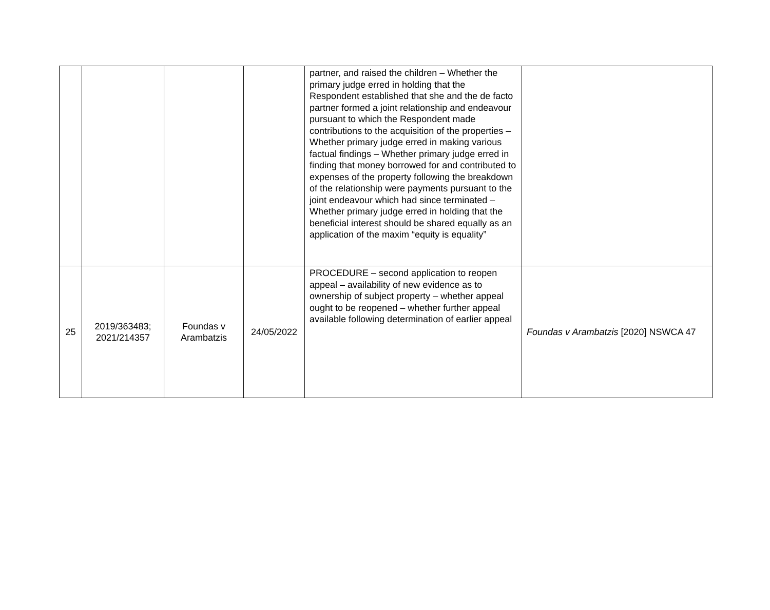| | | | | partner, and raised the children – Whether the primary judge erred in holding that the Respondent established that she and the de facto partner formed a joint relationship and endeavour pursuant to which the Respondent made contributions to the acquisition of the properties – Whether primary judge erred in making various factual findings – Whether primary judge erred in finding that money borrowed for and contributed to expenses of the property following the breakdown of the relationship were payments pursuant to the joint endeavour which had since terminated – Whether primary judge erred in holding that the beneficial interest should be shared equally as an application of the maxim “equity is equality” | |
| 25 | 2019/363483; 2021/214357 | Foundas v Arambatzis | 24/05/2022 | PROCEDURE – second application to reopen appeal – availability of new evidence as to ownership of subject property – whether appeal ought to be reopened – whether further appeal available following determination of earlier appeal | Foundas v Arambatzis [2020] NSWCA 47 |